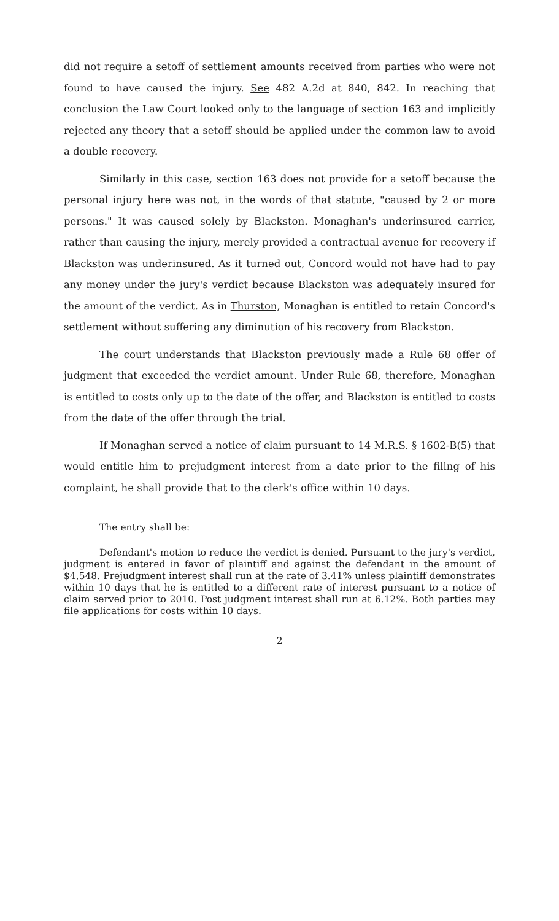did not require a setoff of settlement amounts received from parties who were not found to have caused the injury. See 482 A.2d at 840, 842. In reaching that conclusion the Law Court looked only to the language of section 163 and implicitly rejected any theory that a setoff should be applied under the common law to avoid a double recovery.
Similarly in this case, section 163 does not provide for a setoff because the personal injury here was not, in the words of that statute, "caused by 2 or more persons." It was caused solely by Blackston. Monaghan's underinsured carrier, rather than causing the injury, merely provided a contractual avenue for recovery if Blackston was underinsured. As it turned out, Concord would not have had to pay any money under the jury's verdict because Blackston was adequately insured for the amount of the verdict. As in Thurston, Monaghan is entitled to retain Concord's settlement without suffering any diminution of his recovery from Blackston.
The court understands that Blackston previously made a Rule 68 offer of judgment that exceeded the verdict amount. Under Rule 68, therefore, Monaghan is entitled to costs only up to the date of the offer, and Blackston is entitled to costs from the date of the offer through the trial.
If Monaghan served a notice of claim pursuant to 14 M.R.S. § 1602-B(5) that would entitle him to prejudgment interest from a date prior to the filing of his complaint, he shall provide that to the clerk's office within 10 days.
The entry shall be:
Defendant's motion to reduce the verdict is denied. Pursuant to the jury's verdict, judgment is entered in favor of plaintiff and against the defendant in the amount of $4,548. Prejudgment interest shall run at the rate of 3.41% unless plaintiff demonstrates within 10 days that he is entitled to a different rate of interest pursuant to a notice of claim served prior to 2010. Post judgment interest shall run at 6.12%. Both parties may file applications for costs within 10 days.
2